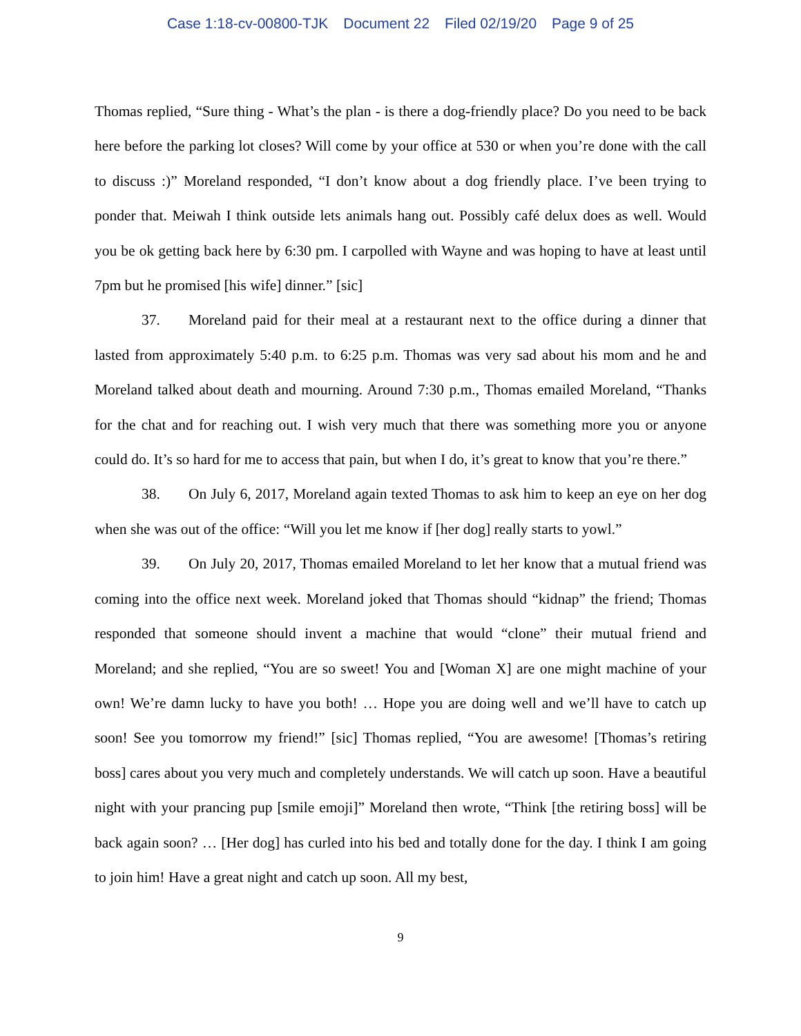Case 1:18-cv-00800-TJK Document 22 Filed 02/19/20 Page 9 of 25
Thomas replied, “Sure thing - What’s the plan - is there a dog-friendly place? Do you need to be back here before the parking lot closes? Will come by your office at 530 or when you’re done with the call to discuss :)” Moreland responded, “I don’t know about a dog friendly place. I’ve been trying to ponder that. Meiwah I think outside lets animals hang out. Possibly café delux does as well. Would you be ok getting back here by 6:30 pm. I carpolled with Wayne and was hoping to have at least until 7pm but he promised [his wife] dinner.” [sic]
37. Moreland paid for their meal at a restaurant next to the office during a dinner that lasted from approximately 5:40 p.m. to 6:25 p.m. Thomas was very sad about his mom and he and Moreland talked about death and mourning. Around 7:30 p.m., Thomas emailed Moreland, “Thanks for the chat and for reaching out. I wish very much that there was something more you or anyone could do. It’s so hard for me to access that pain, but when I do, it’s great to know that you’re there.”
38. On July 6, 2017, Moreland again texted Thomas to ask him to keep an eye on her dog when she was out of the office: “Will you let me know if [her dog] really starts to yowl.”
39. On July 20, 2017, Thomas emailed Moreland to let her know that a mutual friend was coming into the office next week. Moreland joked that Thomas should “kidnap” the friend; Thomas responded that someone should invent a machine that would “clone” their mutual friend and Moreland; and she replied, “You are so sweet! You and [Woman X] are one might machine of your own! We’re damn lucky to have you both! … Hope you are doing well and we’ll have to catch up soon! See you tomorrow my friend!” [sic] Thomas replied, “You are awesome! [Thomas’s retiring boss] cares about you very much and completely understands. We will catch up soon. Have a beautiful night with your prancing pup [smile emoji]” Moreland then wrote, “Think [the retiring boss] will be back again soon? … [Her dog] has curled into his bed and totally done for the day. I think I am going to join him! Have a great night and catch up soon. All my best,
9